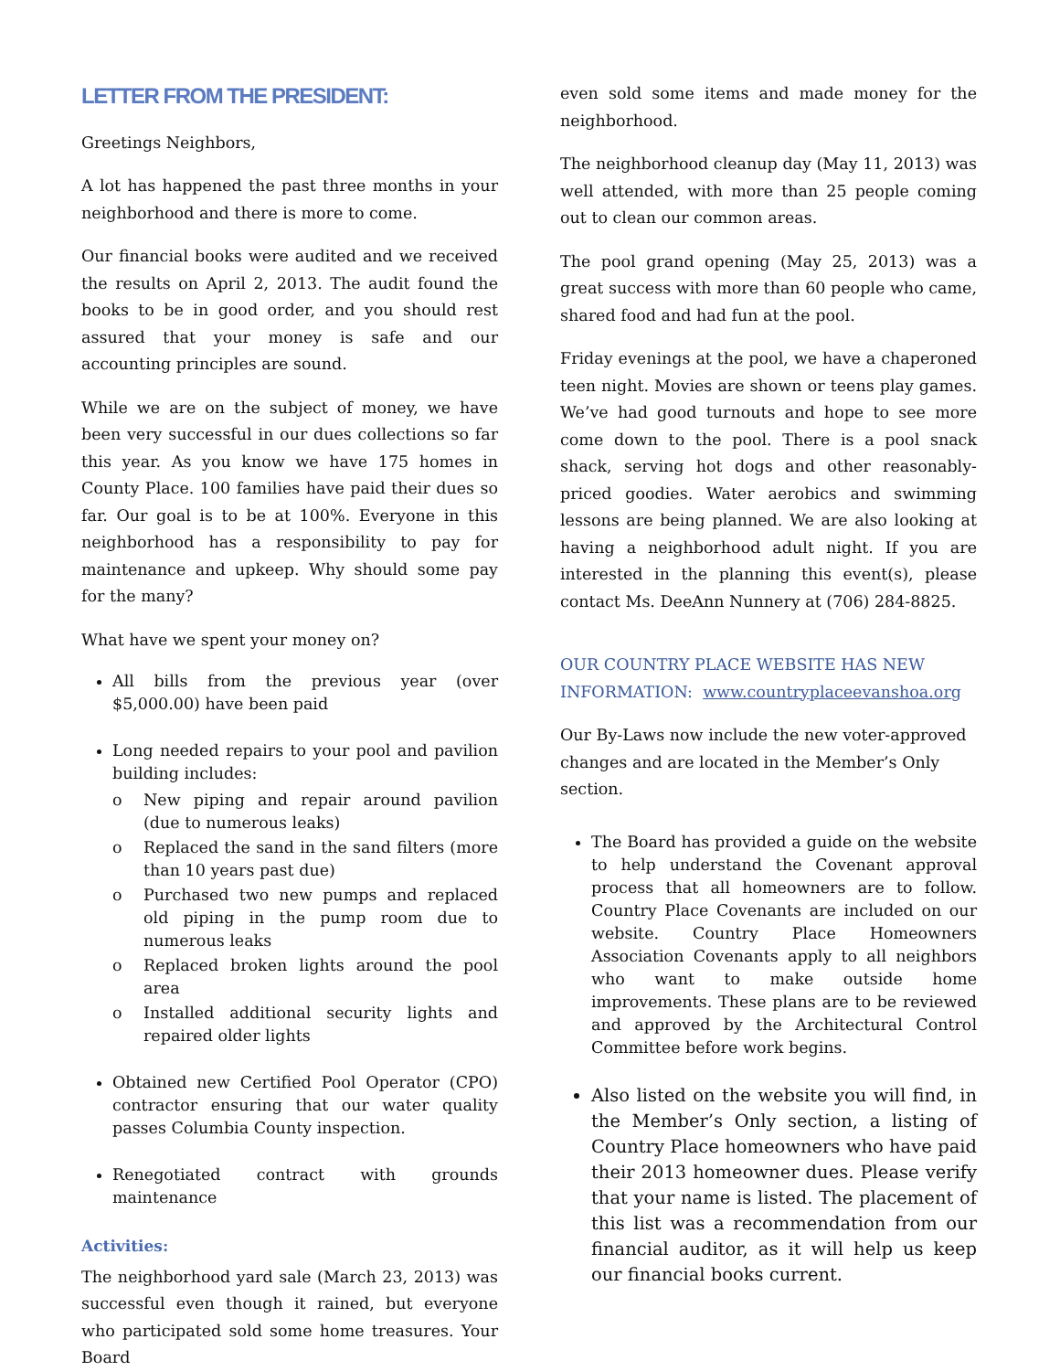LETTER FROM THE PRESIDENT:
Greetings Neighbors,
A lot has happened the past three months in your neighborhood and there is more to come.
Our financial books were audited and we received the results on April 2, 2013. The audit found the books to be in good order, and you should rest assured that your money is safe and our accounting principles are sound.
While we are on the subject of money, we have been very successful in our dues collections so far this year. As you know we have 175 homes in County Place. 100 families have paid their dues so far. Our goal is to be at 100%. Everyone in this neighborhood has a responsibility to pay for maintenance and upkeep. Why should some pay for the many?
What have we spent your money on?
All bills from the previous year (over $5,000.00) have been paid
Long needed repairs to your pool and pavilion building includes:
o New piping and repair around pavilion (due to numerous leaks)
o Replaced the sand in the sand filters (more than 10 years past due)
o Purchased two new pumps and replaced old piping in the pump room due to numerous leaks
o Replaced broken lights around the pool area
o Installed additional security lights and repaired older lights
Obtained new Certified Pool Operator (CPO) contractor ensuring that our water quality passes Columbia County inspection.
Renegotiated contract with grounds maintenance
Activities:
The neighborhood yard sale (March 23, 2013) was successful even though it rained, but everyone who participated sold some home treasures. Your Board
even sold some items and made money for the neighborhood.
The neighborhood cleanup day (May 11, 2013) was well attended, with more than 25 people coming out to clean our common areas.
The pool grand opening (May 25, 2013) was a great success with more than 60 people who came, shared food and had fun at the pool.
Friday evenings at the pool, we have a chaperoned teen night. Movies are shown or teens play games. We’ve had good turnouts and hope to see more come down to the pool. There is a pool snack shack, serving hot dogs and other reasonably-priced goodies. Water aerobics and swimming lessons are being planned. We are also looking at having a neighborhood adult night. If you are interested in the planning this event(s), please contact Ms. DeeAnn Nunnery at (706) 284-8825.
OUR COUNTRY PLACE WEBSITE HAS NEW INFORMATION: www.countryplaceevanshoa.org
Our By-Laws now include the new voter-approved changes and are located in the Member’s Only section.
The Board has provided a guide on the website to help understand the Covenant approval process that all homeowners are to follow. Country Place Covenants are included on our website. Country Place Homeowners Association Covenants apply to all neighbors who want to make outside home improvements. These plans are to be reviewed and approved by the Architectural Control Committee before work begins.
Also listed on the website you will find, in the Member’s Only section, a listing of Country Place homeowners who have paid their 2013 homeowner dues. Please verify that your name is listed. The placement of this list was a recommendation from our financial auditor, as it will help us keep our financial books current.